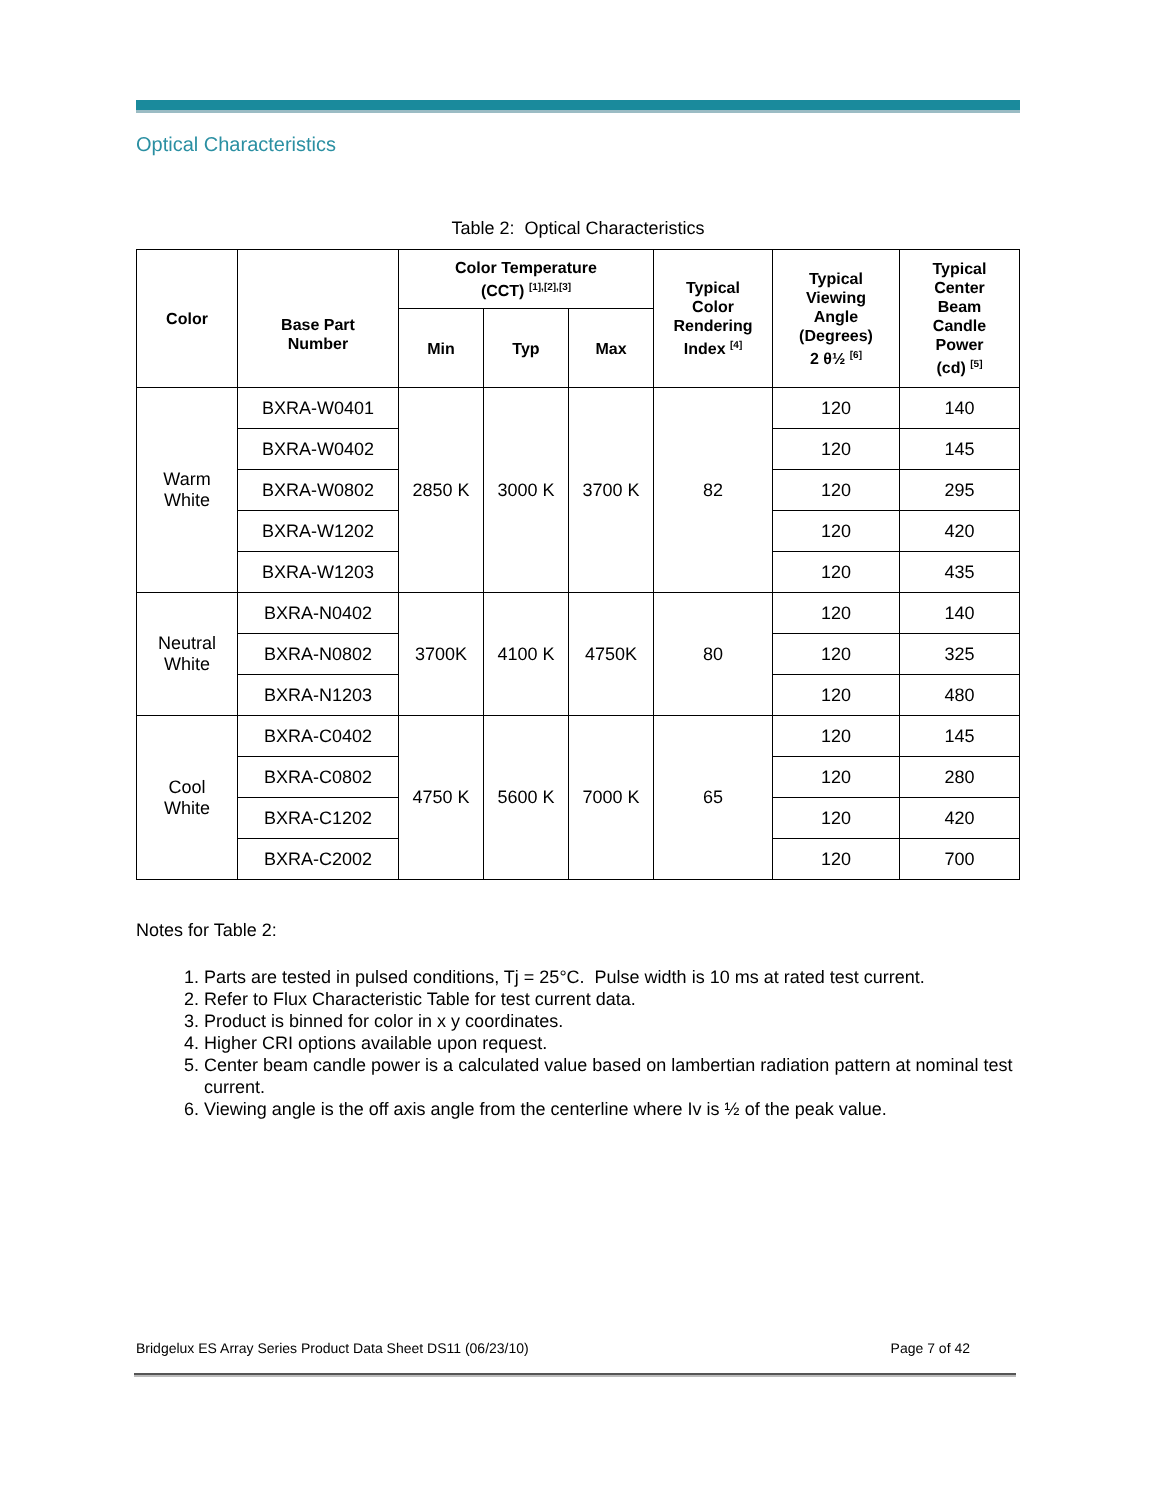Optical Characteristics
Table 2: Optical Characteristics
| Color | Base Part Number | Color Temperature (CCT) <sup>[1],[2],[3]</sup> | | | Typical Color Rendering Index <sup>[4]</sup> | Typical Viewing Angle (Degrees) 2 θ½ <sup>[6]</sup> | Typical Center Beam Candle Power (cd) <sup>[5]</sup> |
| --- | --- | --- | --- | --- | --- | --- | --- |
| | | Min | Typ | Max | | | |
| Warm White | BXRA-W0401 | 2850 K | 3000 K | 3700 K | 82 | 120 | 140 |
| | BXRA-W0402 | | | | | 120 | 145 |
| | BXRA-W0802 | | | | | 120 | 295 |
| | BXRA-W1202 | | | | | 120 | 420 |
| | BXRA-W1203 | | | | | 120 | 435 |
| Neutral White | BXRA-N0402 | 3700K | 4100 K | 4750K | 80 | 120 | 140 |
| | BXRA-N0802 | | | | | 120 | 325 |
| | BXRA-N1203 | | | | | 120 | 480 |
| Cool White | BXRA-C0402 | 4750 K | 5600 K | 7000 K | 65 | 120 | 145 |
| | BXRA-C0802 | | | | | 120 | 280 |
| | BXRA-C1202 | | | | | 120 | 420 |
| | BXRA-C2002 | | | | | 120 | 700 |
Notes for Table 2:
1. Parts are tested in pulsed conditions, Tj = 25°C. Pulse width is 10 ms at rated test current.
2. Refer to Flux Characteristic Table for test current data.
3. Product is binned for color in x y coordinates.
4. Higher CRI options available upon request.
5. Center beam candle power is a calculated value based on lambertian radiation pattern at nominal test current.
6. Viewing angle is the off axis angle from the centerline where Iv is ½ of the peak value.
Bridgelux ES Array Series Product Data Sheet DS11 (06/23/10) Page 7 of 42